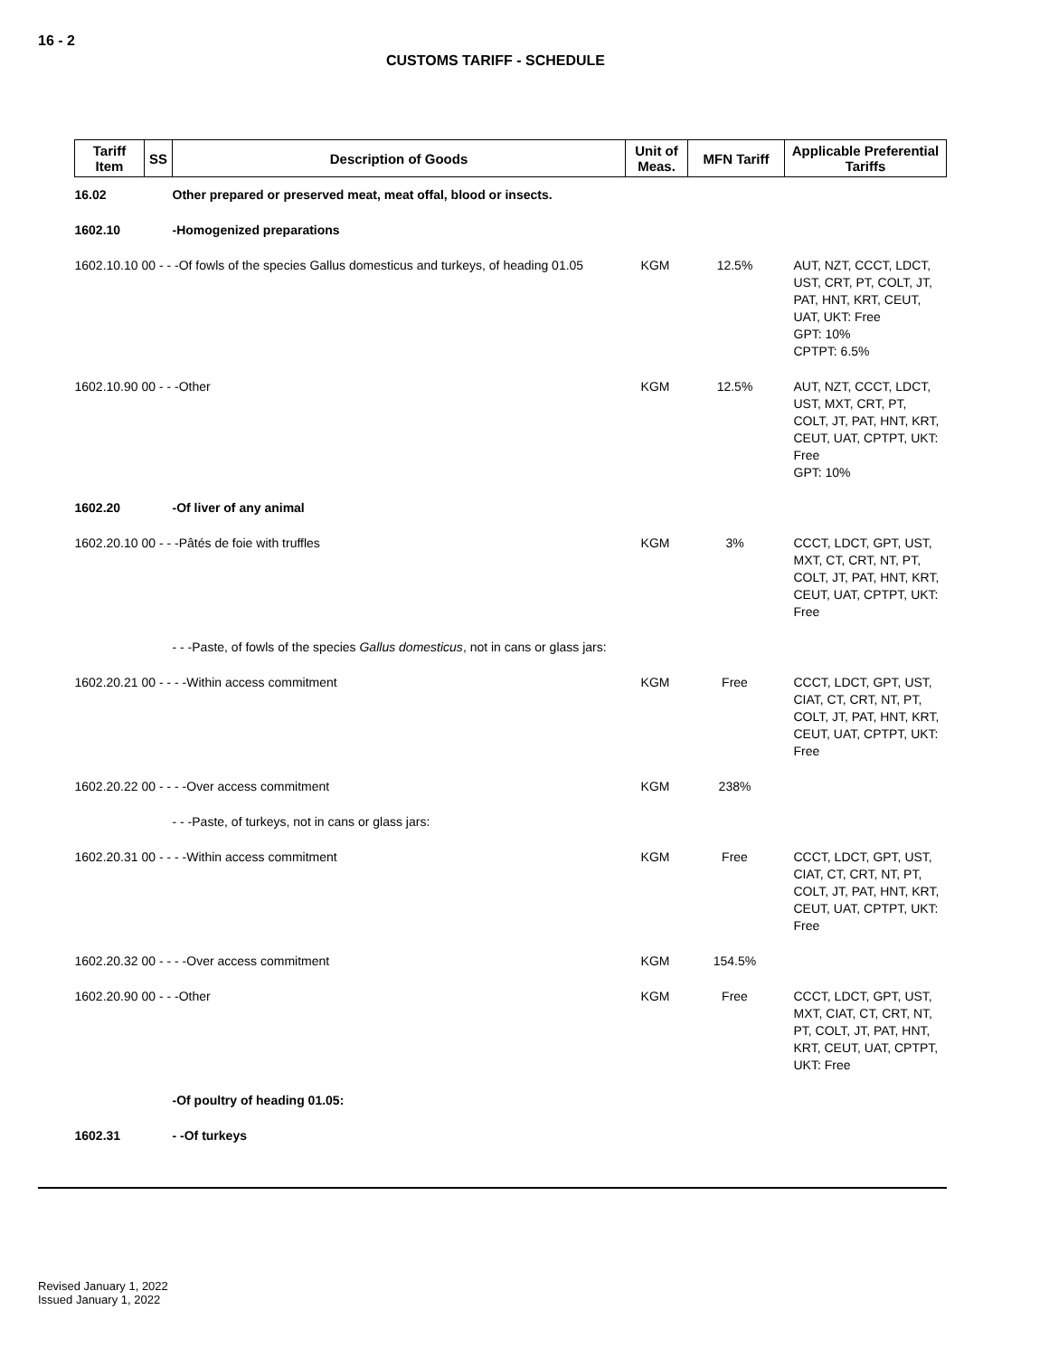16 - 2
CUSTOMS TARIFF - SCHEDULE
| Tariff Item | SS | Description of Goods | Unit of Meas. | MFN Tariff | Applicable Preferential Tariffs |
| --- | --- | --- | --- | --- | --- |
| 16.02 | | Other prepared or preserved meat, meat offal, blood or insects. | | | |
| 1602.10 | | -Homogenized preparations | | | |
| 1602.10.10 00 - - -Of fowls of the species Gallus domesticus and turkeys, of heading 01.05 | | | KGM | 12.5% | AUT, NZT, CCCT, LDCT, UST, CRT, PT, COLT, JT, PAT, HNT, KRT, CEUT, UAT, UKT: Free GPT: 10% CPTPT: 6.5% |
| 1602.10.90 00 - - -Other | | | KGM | 12.5% | AUT, NZT, CCCT, LDCT, UST, MXT, CRT, PT, COLT, JT, PAT, HNT, KRT, CEUT, UAT, CPTPT, UKT: Free GPT: 10% |
| 1602.20 | | -Of liver of any animal | | | |
| 1602.20.10 00 - - -Pâtés de foie with truffles | | | KGM | 3% | CCCT, LDCT, GPT, UST, MXT, CT, CRT, NT, PT, COLT, JT, PAT, HNT, KRT, CEUT, UAT, CPTPT, UKT: Free |
| | | - - -Paste, of fowls of the species Gallus domesticus , not in cans or glass jars: | | | |
| 1602.20.21 00 - - - -Within access commitment | | | KGM | Free | CCCT, LDCT, GPT, UST, CIAT, CT, CRT, NT, PT, COLT, JT, PAT, HNT, KRT, CEUT, UAT, CPTPT, UKT: Free |
| 1602.20.22 00 - - - -Over access commitment | | | KGM | 238% | |
| | | - - -Paste, of turkeys, not in cans or glass jars: | | | |
| 1602.20.31 00 - - - -Within access commitment | | | KGM | Free | CCCT, LDCT, GPT, UST, CIAT, CT, CRT, NT, PT, COLT, JT, PAT, HNT, KRT, CEUT, UAT, CPTPT, UKT: Free |
| 1602.20.32 00 - - - -Over access commitment | | | KGM | 154.5% | |
| 1602.20.90 00 - - -Other | | | KGM | Free | CCCT, LDCT, GPT, UST, MXT, CIAT, CT, CRT, NT, PT, COLT, JT, PAT, HNT, KRT, CEUT, UAT, CPTPT, UKT: Free |
| | | -Of poultry of heading 01.05: | | | |
| 1602.31 | | - -Of turkeys | | | |
Revised January 1, 2022
Issued January 1, 2022